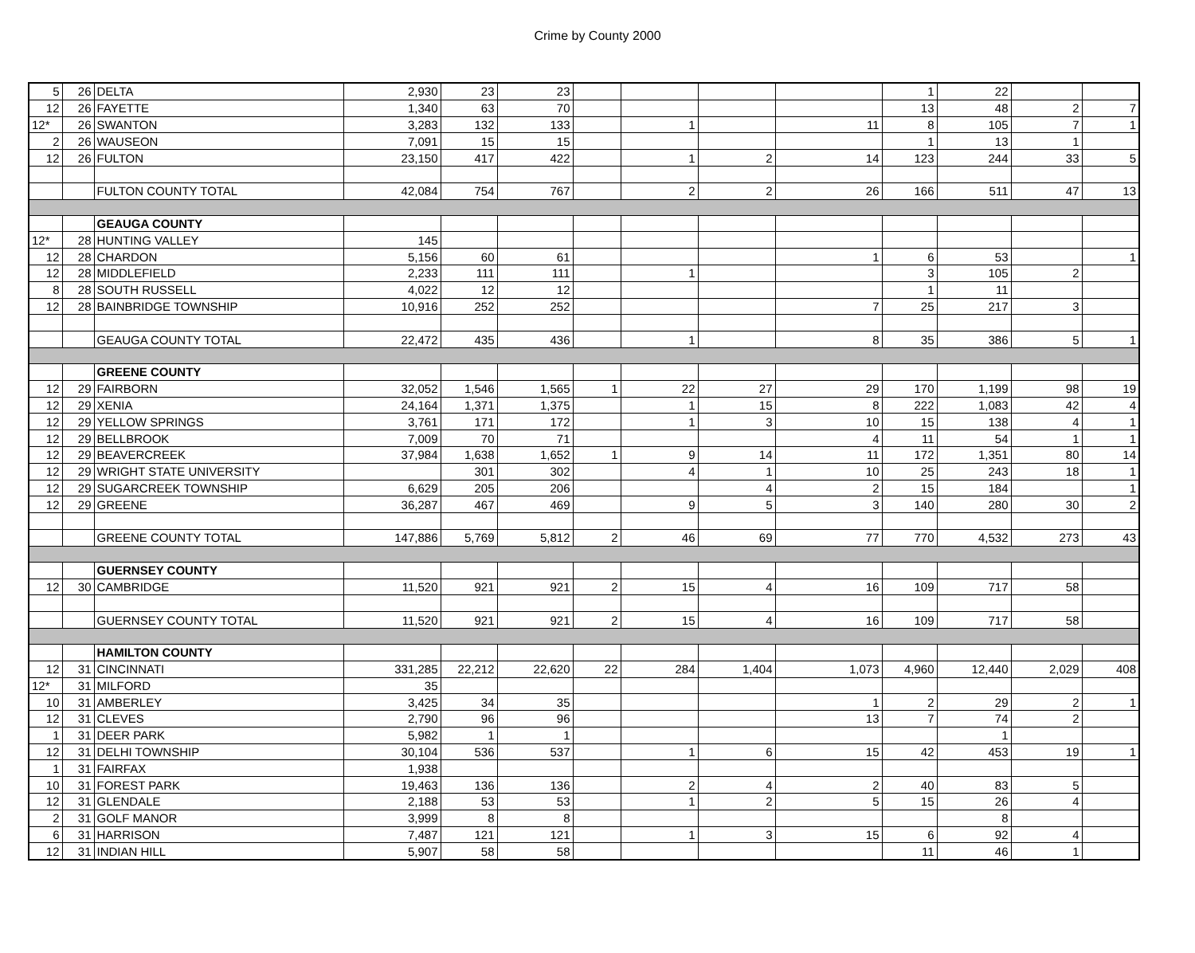Crime by County 2000
| 5 | 26 | DELTA | 2,930 | 23 | 23 | | | | | 1 | 22 | | |
| 12 | 26 | FAYETTE | 1,340 | 63 | 70 | | | | | 13 | 48 | 2 | 7 |
| 12* | 26 | SWANTON | 3,283 | 132 | 133 | | 1 | | 11 | 8 | 105 | 7 | 1 |
| 2 | 26 | WAUSEON | 7,091 | 15 | 15 | | | | | 1 | 13 | 1 | |
| 12 | 26 | FULTON | 23,150 | 417 | 422 | | 1 | 2 | 14 | 123 | 244 | 33 | 5 |
| | | FULTON COUNTY TOTAL | 42,084 | 754 | 767 | | 2 | 2 | 26 | 166 | 511 | 47 | 13 |
| | | GEAUGA COUNTY | | | | | | | | | | | |
| 12* | 28 | HUNTING VALLEY | 145 | | | | | | | | | | |
| 12 | 28 | CHARDON | 5,156 | 60 | 61 | | | | 1 | 6 | 53 | | 1 |
| 12 | 28 | MIDDLEFIELD | 2,233 | 111 | 111 | | 1 | | | 3 | 105 | 2 | |
| 8 | 28 | SOUTH RUSSELL | 4,022 | 12 | 12 | | | | | 1 | 11 | | |
| 12 | 28 | BAINBRIDGE TOWNSHIP | 10,916 | 252 | 252 | | | | 7 | 25 | 217 | 3 | |
| | | GEAUGA COUNTY TOTAL | 22,472 | 435 | 436 | | 1 | | 8 | 35 | 386 | 5 | 1 |
| | | GREENE COUNTY | | | | | | | | | | | |
| 12 | 29 | FAIRBORN | 32,052 | 1,546 | 1,565 | 1 | 22 | 27 | 29 | 170 | 1,199 | 98 | 19 |
| 12 | 29 | XENIA | 24,164 | 1,371 | 1,375 | | 1 | 15 | 8 | 222 | 1,083 | 42 | 4 |
| 12 | 29 | YELLOW SPRINGS | 3,761 | 171 | 172 | | 1 | 3 | 10 | 15 | 138 | 4 | 1 |
| 12 | 29 | BELLBROOK | 7,009 | 70 | 71 | | | | 4 | 11 | 54 | 1 | 1 |
| 12 | 29 | BEAVERCREEK | 37,984 | 1,638 | 1,652 | 1 | 9 | 14 | 11 | 172 | 1,351 | 80 | 14 |
| 12 | 29 | WRIGHT STATE UNIVERSITY | | 301 | 302 | | 4 | 1 | 10 | 25 | 243 | 18 | 1 |
| 12 | 29 | SUGARCREEK TOWNSHIP | 6,629 | 205 | 206 | | | 4 | 2 | 15 | 184 | | 1 |
| 12 | 29 | GREENE | 36,287 | 467 | 469 | | 9 | 5 | 3 | 140 | 280 | 30 | 2 |
| | | GREENE COUNTY TOTAL | 147,886 | 5,769 | 5,812 | 2 | 46 | 69 | 77 | 770 | 4,532 | 273 | 43 |
| | | GUERNSEY COUNTY | | | | | | | | | | | |
| 12 | 30 | CAMBRIDGE | 11,520 | 921 | 921 | 2 | 15 | 4 | 16 | 109 | 717 | 58 | |
| | | GUERNSEY COUNTY TOTAL | 11,520 | 921 | 921 | 2 | 15 | 4 | 16 | 109 | 717 | 58 | |
| | | HAMILTON COUNTY | | | | | | | | | | | |
| 12 | 31 | CINCINNATI | 331,285 | 22,212 | 22,620 | 22 | 284 | 1,404 | 1,073 | 4,960 | 12,440 | 2,029 | 408 |
| 12* | 31 | MILFORD | 35 | | | | | | | | | | |
| 10 | 31 | AMBERLEY | 3,425 | 34 | 35 | | | | 1 | 2 | 29 | 2 | 1 |
| 12 | 31 | CLEVES | 2,790 | 96 | 96 | | | | 13 | 7 | 74 | 2 | |
| 1 | 31 | DEER PARK | 5,982 | 1 | 1 | | | | | | 1 | | |
| 12 | 31 | DELHI TOWNSHIP | 30,104 | 536 | 537 | | 1 | 6 | 15 | 42 | 453 | 19 | 1 |
| 1 | 31 | FAIRFAX | 1,938 | | | | | | | | | | |
| 10 | 31 | FOREST PARK | 19,463 | 136 | 136 | | 2 | 4 | 2 | 40 | 83 | 5 | |
| 12 | 31 | GLENDALE | 2,188 | 53 | 53 | | 1 | 2 | 5 | 15 | 26 | 4 | |
| 2 | 31 | GOLF MANOR | 3,999 | 8 | 8 | | | | | | 8 | | |
| 6 | 31 | HARRISON | 7,487 | 121 | 121 | | 1 | 3 | 15 | 6 | 92 | 4 | |
| 12 | 31 | INDIAN HILL | 5,907 | 58 | 58 | | | | | 11 | 46 | 1 | |